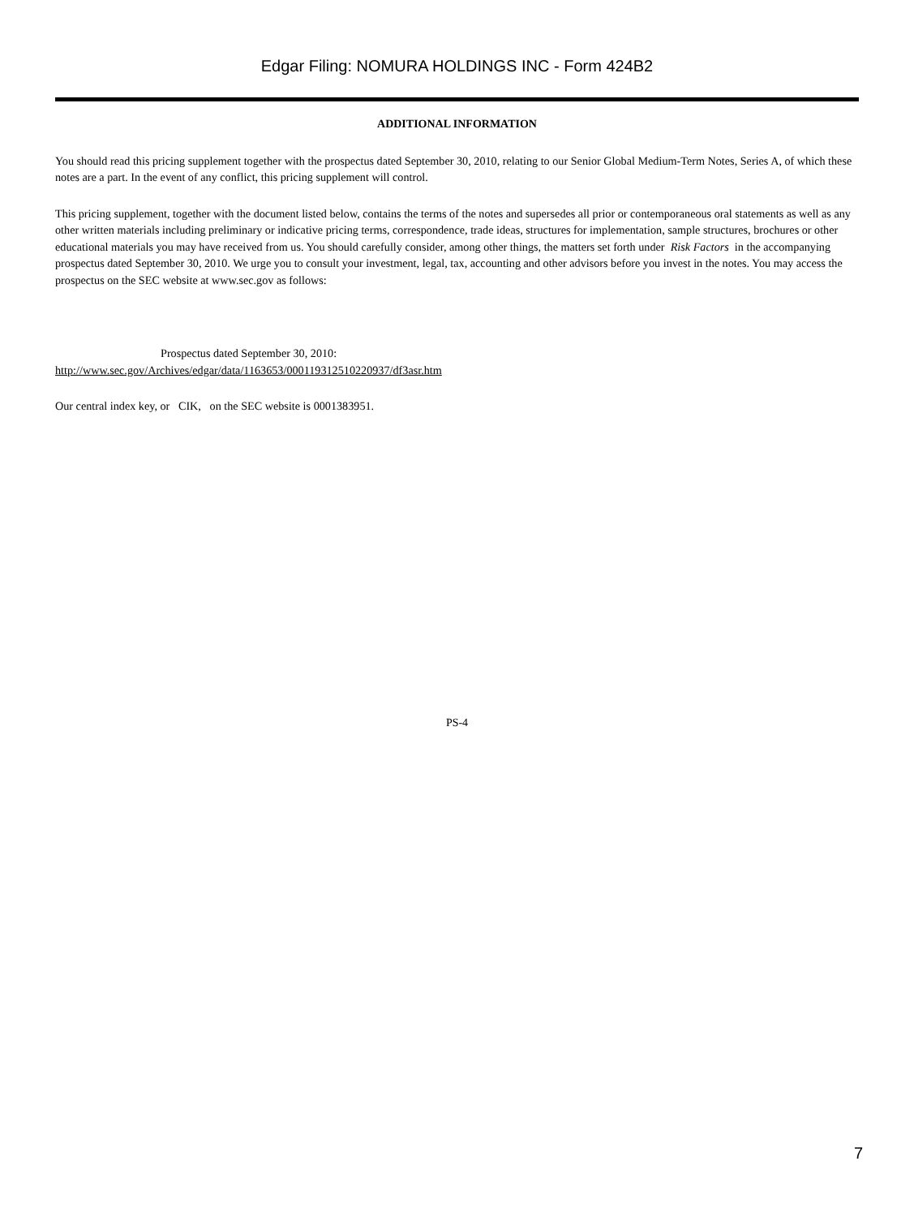Edgar Filing: NOMURA HOLDINGS INC - Form 424B2
ADDITIONAL INFORMATION
You should read this pricing supplement together with the prospectus dated September 30, 2010, relating to our Senior Global Medium-Term Notes, Series A, of which these notes are a part. In the event of any conflict, this pricing supplement will control.
This pricing supplement, together with the document listed below, contains the terms of the notes and supersedes all prior or contemporaneous oral statements as well as any other written materials including preliminary or indicative pricing terms, correspondence, trade ideas, structures for implementation, sample structures, brochures or other educational materials you may have received from us. You should carefully consider, among other things, the matters set forth under Risk Factors in the accompanying prospectus dated September 30, 2010. We urge you to consult your investment, legal, tax, accounting and other advisors before you invest in the notes. You may access the prospectus on the SEC website at www.sec.gov as follows:
Prospectus dated September 30, 2010:
http://www.sec.gov/Archives/edgar/data/1163653/000119312510220937/df3asr.htm
Our central index key, or CIK, on the SEC website is 0001383951.
PS-4
7